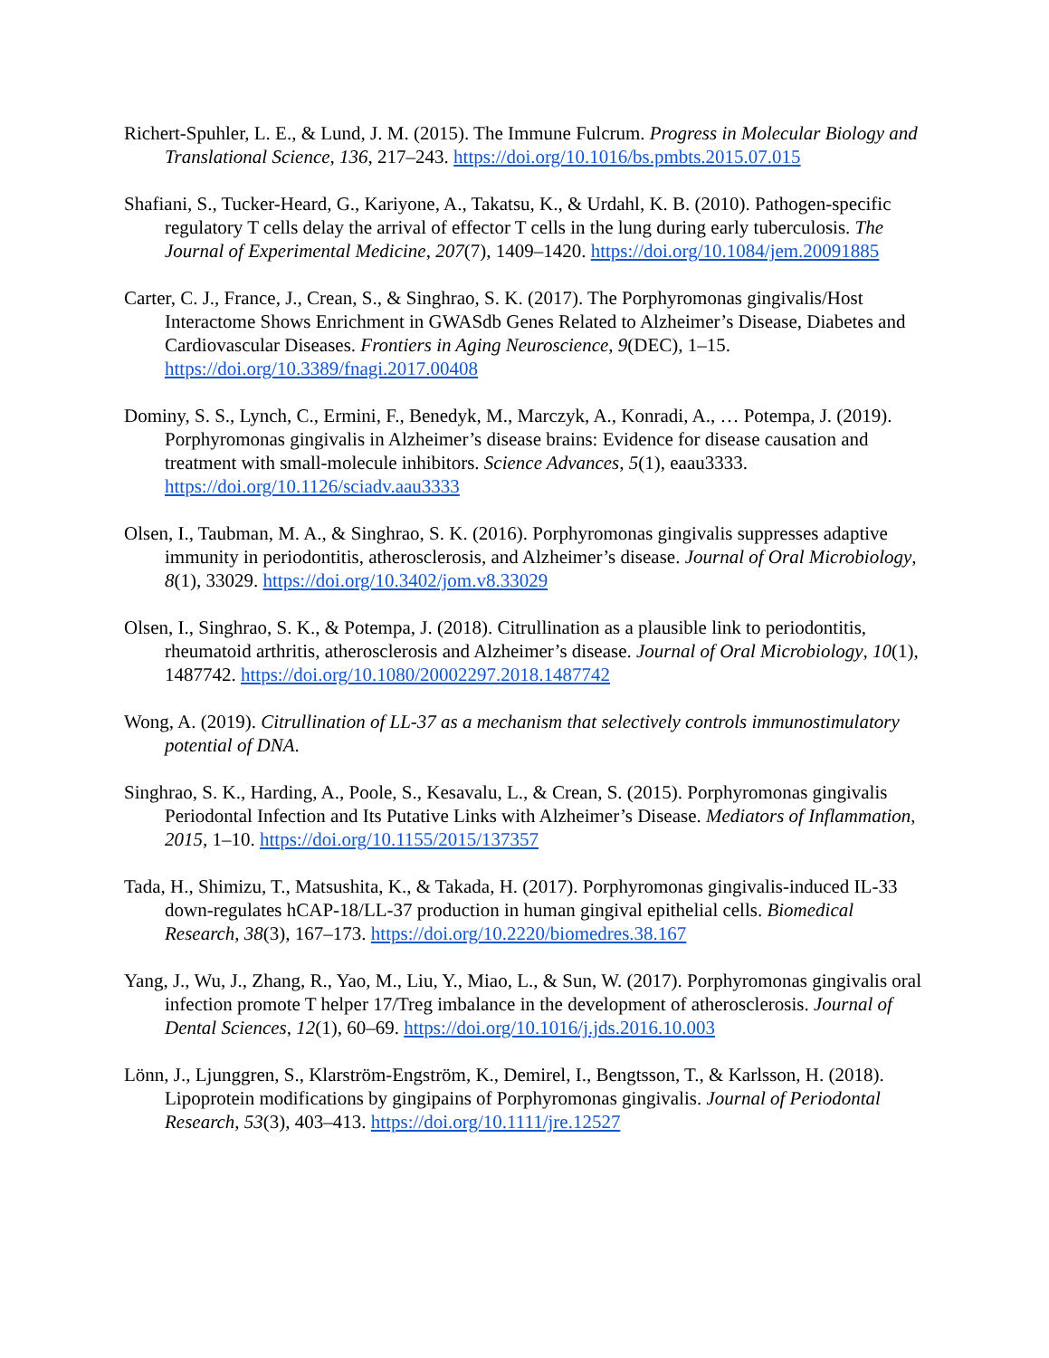Richert-Spuhler, L. E., & Lund, J. M. (2015). The Immune Fulcrum. Progress in Molecular Biology and Translational Science, 136, 217–243. https://doi.org/10.1016/bs.pmbts.2015.07.015
Shafiani, S., Tucker-Heard, G., Kariyone, A., Takatsu, K., & Urdahl, K. B. (2010). Pathogen-specific regulatory T cells delay the arrival of effector T cells in the lung during early tuberculosis. The Journal of Experimental Medicine, 207(7), 1409–1420. https://doi.org/10.1084/jem.20091885
Carter, C. J., France, J., Crean, S., & Singhrao, S. K. (2017). The Porphyromonas gingivalis/Host Interactome Shows Enrichment in GWASdb Genes Related to Alzheimer’s Disease, Diabetes and Cardiovascular Diseases. Frontiers in Aging Neuroscience, 9(DEC), 1–15. https://doi.org/10.3389/fnagi.2017.00408
Dominy, S. S., Lynch, C., Ermini, F., Benedyk, M., Marczyk, A., Konradi, A., … Potempa, J. (2019). Porphyromonas gingivalis in Alzheimer’s disease brains: Evidence for disease causation and treatment with small-molecule inhibitors. Science Advances, 5(1), eaau3333. https://doi.org/10.1126/sciadv.aau3333
Olsen, I., Taubman, M. A., & Singhrao, S. K. (2016). Porphyromonas gingivalis suppresses adaptive immunity in periodontitis, atherosclerosis, and Alzheimer’s disease. Journal of Oral Microbiology, 8(1), 33029. https://doi.org/10.3402/jom.v8.33029
Olsen, I., Singhrao, S. K., & Potempa, J. (2018). Citrullination as a plausible link to periodontitis, rheumatoid arthritis, atherosclerosis and Alzheimer’s disease. Journal of Oral Microbiology, 10(1), 1487742. https://doi.org/10.1080/20002297.2018.1487742
Wong, A. (2019). Citrullination of LL-37 as a mechanism that selectively controls immunostimulatory potential of DNA.
Singhrao, S. K., Harding, A., Poole, S., Kesavalu, L., & Crean, S. (2015). Porphyromonas gingivalis Periodontal Infection and Its Putative Links with Alzheimer’s Disease. Mediators of Inflammation, 2015, 1–10. https://doi.org/10.1155/2015/137357
Tada, H., Shimizu, T., Matsushita, K., & Takada, H. (2017). Porphyromonas gingivalis-induced IL-33 down-regulates hCAP-18/LL-37 production in human gingival epithelial cells. Biomedical Research, 38(3), 167–173. https://doi.org/10.2220/biomedres.38.167
Yang, J., Wu, J., Zhang, R., Yao, M., Liu, Y., Miao, L., & Sun, W. (2017). Porphyromonas gingivalis oral infection promote T helper 17/Treg imbalance in the development of atherosclerosis. Journal of Dental Sciences, 12(1), 60–69. https://doi.org/10.1016/j.jds.2016.10.003
Lönn, J., Ljunggren, S., Klarström-Engström, K., Demirel, I., Bengtsson, T., & Karlsson, H. (2018). Lipoprotein modifications by gingipains of Porphyromonas gingivalis. Journal of Periodontal Research, 53(3), 403–413. https://doi.org/10.1111/jre.12527